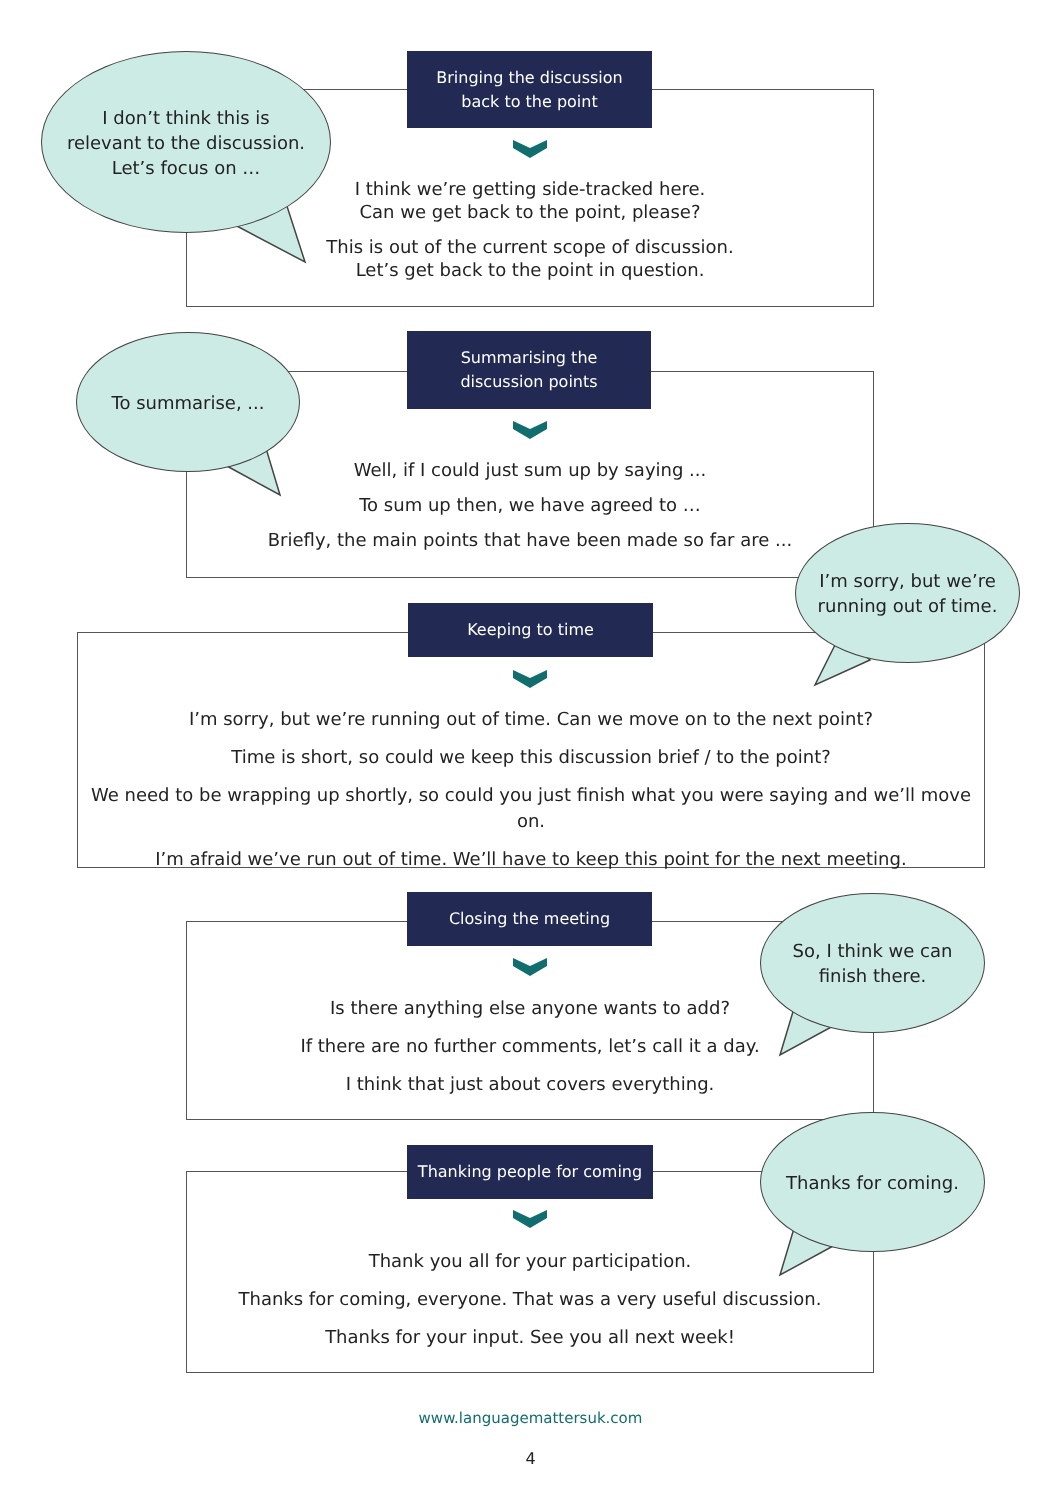I don’t think this is
relevant to the discussion.
Let’s focus on …
Bringing the discussion
back to the point
I think we’re getting side-tracked here.
Can we get back to the point, please?
This is out of the current scope of discussion.
Let’s get back to the point in question.
To summarise, ...
Summarising the
discussion points
Well, if I could just sum up by saying ...
To sum up then, we have agreed to …
Briefly, the main points that have been made so far are ...
Keeping to time
I’m sorry, but we’re running out of time. Can we move on to the next point?
Time is short, so could we keep this discussion brief / to the point?
We need to be wrapping up shortly, so could you just finish what you were saying and we’ll move on.
I’m afraid we’ve run out of time. We’ll have to keep this point for the next meeting.
I’m sorry, but we’re
running out of time.
Closing the meeting
Is there anything else anyone wants to add?
If there are no further comments, let’s call it a day.
I think that just about covers everything.
So, I think we can
finish there.
Thanking people for coming
Thank you all for your participation.
Thanks for coming, everyone. That was a very useful discussion.
Thanks for your input. See you all next week!
Thanks for coming.
www.languagemattersuk.com
4